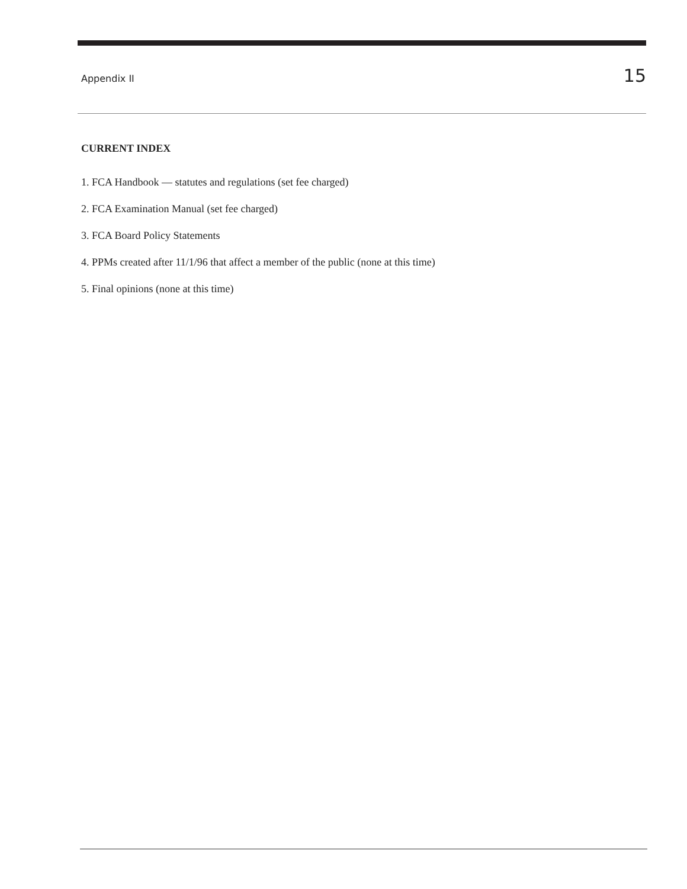Appendix II 15
CURRENT INDEX
1. FCA Handbook — statutes and regulations (set fee charged)
2. FCA Examination Manual (set fee charged)
3. FCA Board Policy Statements
4. PPMs created after 11/1/96 that affect a member of the public (none at this time)
5. Final opinions (none at this time)